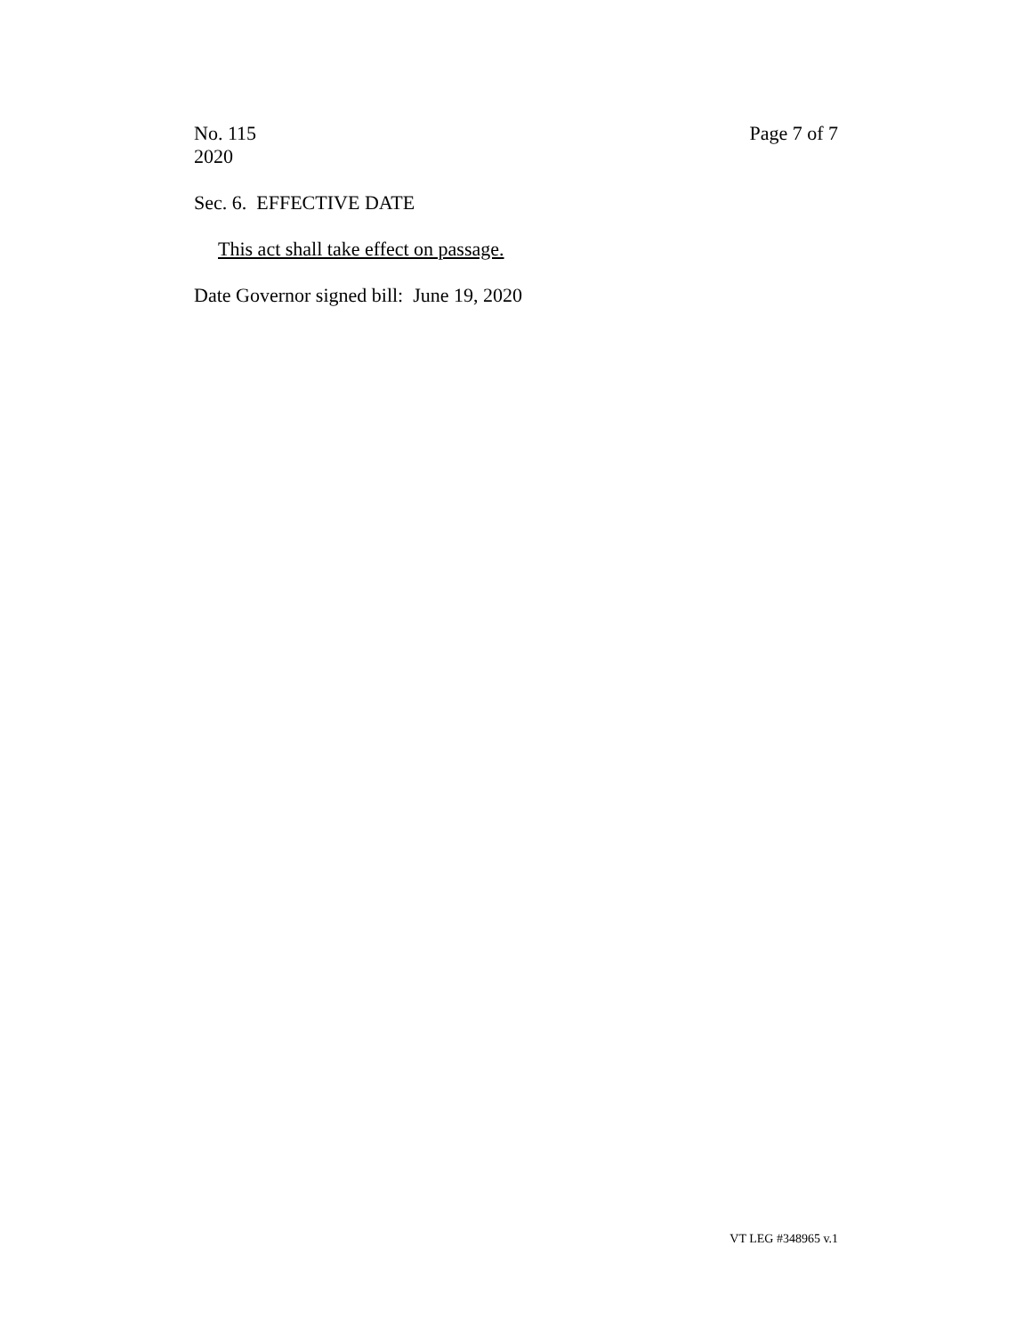No. 115
2020
Page 7 of 7
Sec. 6. EFFECTIVE DATE
This act shall take effect on passage.
Date Governor signed bill: June 19, 2020
VT LEG #348965 v.1